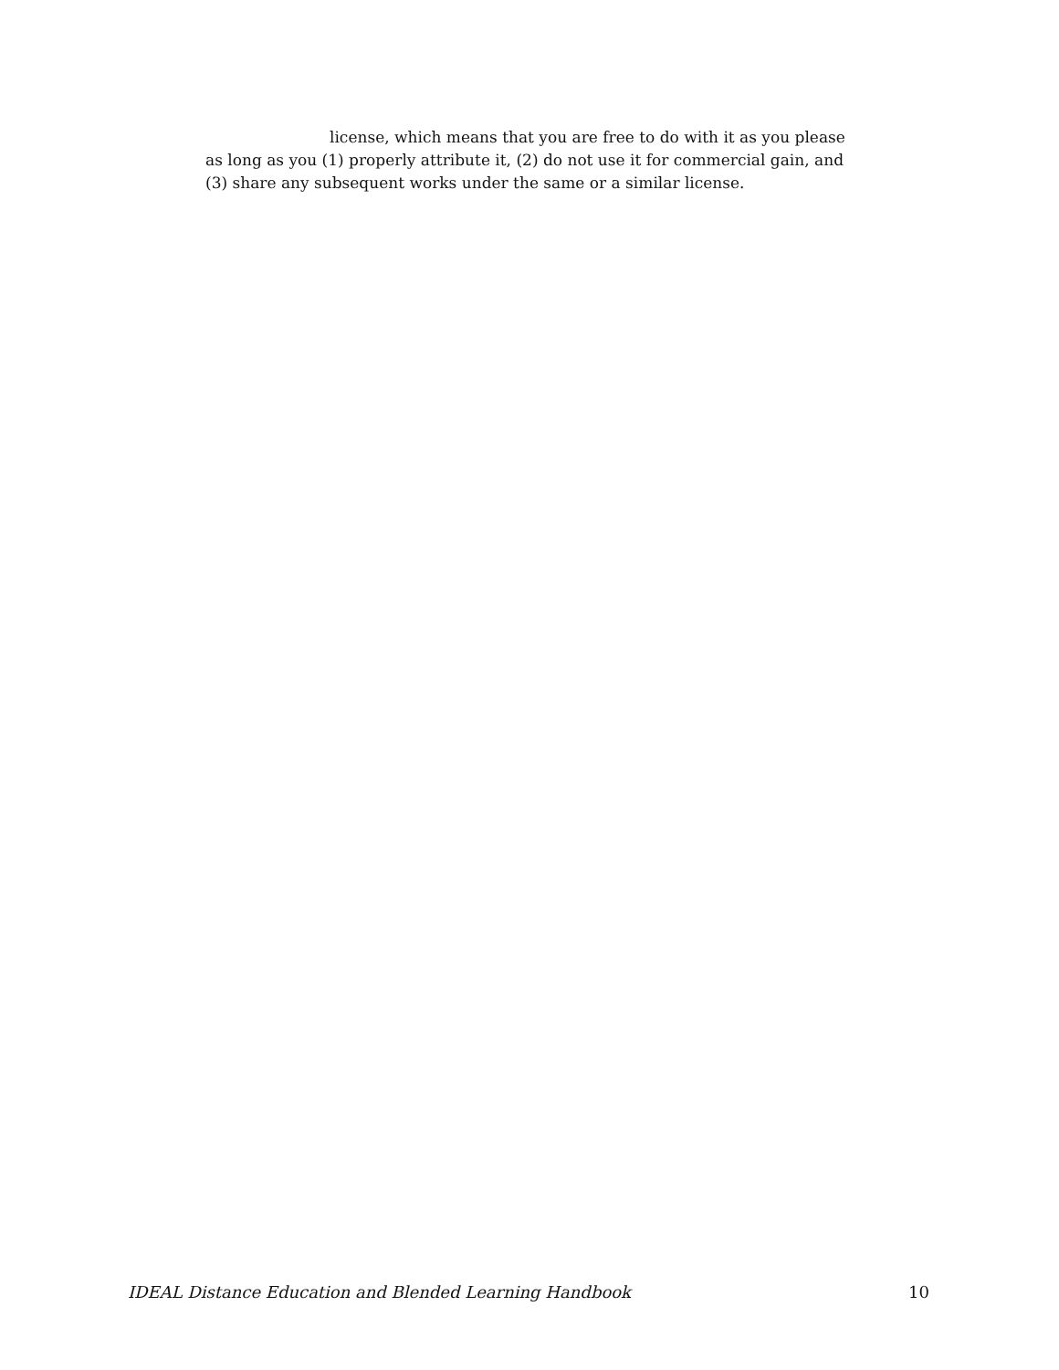license, which means that you are free to do with it as you please
as long as you (1) properly attribute it, (2) do not use it for commercial gain, and (3) share any subsequent works under the same or a similar license.
IDEAL Distance Education and Blended Learning Handbook 10